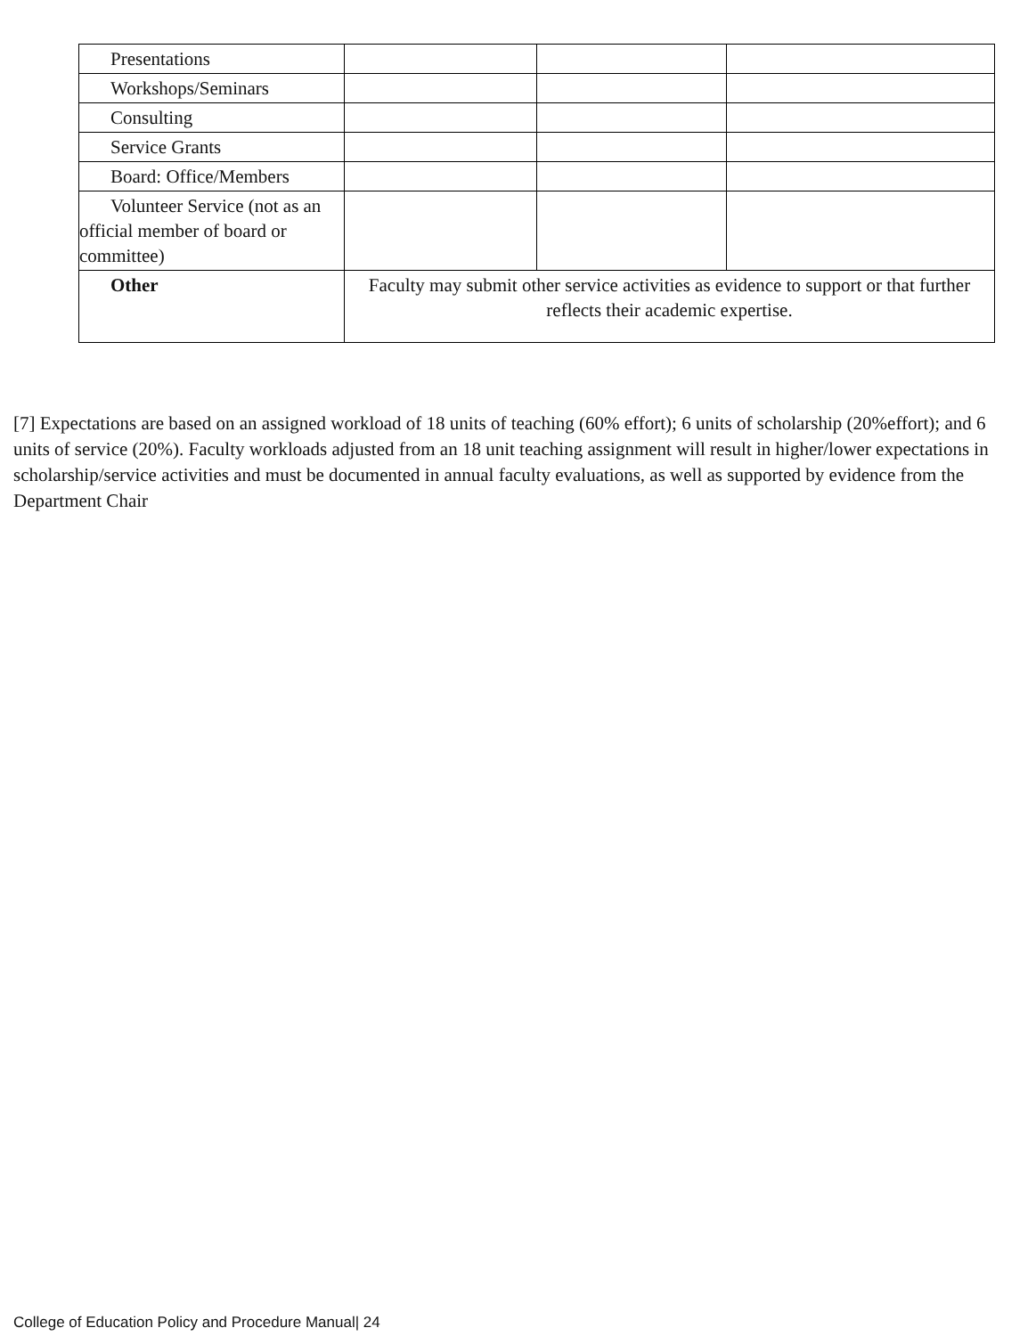| Presentations | | | |
| Workshops/Seminars | | | |
| Consulting | | | |
| Service Grants | | | |
| Board: Office/Members | | | |
| Volunteer Service (not as an official member of board or committee) | | | |
| Other | Faculty may submit other service activities as evidence to support or that further reflects their academic expertise. | | |
[7] Expectations are based on an assigned workload of 18 units of teaching (60% effort); 6 units of scholarship (20%effort); and 6 units of service (20%). Faculty workloads adjusted from an 18 unit teaching assignment will result in higher/lower expectations in scholarship/service activities and must be documented in annual faculty evaluations, as well as supported by evidence from the Department Chair
College of Education Policy and Procedure Manual| 24